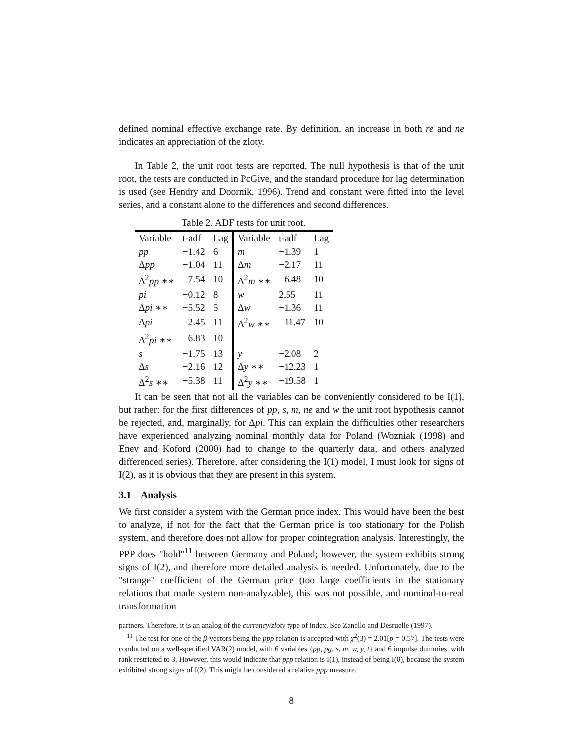defined nominal effective exchange rate. By definition, an increase in both re and ne indicates an appreciation of the zloty.
In Table 2, the unit root tests are reported. The null hypothesis is that of the unit root, the tests are conducted in PcGive, and the standard procedure for lag determination is used (see Hendry and Doornik, 1996). Trend and constant were fitted into the level series, and a constant alone to the differences and second differences.
Table 2. ADF tests for unit root.
| Variable | t-adf | Lag | Variable | t-adf | Lag |
| --- | --- | --- | --- | --- | --- |
| pp | −1.42 | 6 | m | −1.39 | 1 |
| Δ pp | −1.04 | 11 | Δ m | −2.17 | 11 |
| Δ<sup>2</sup> pp ∗∗ | −7.54 | 10 | Δ<sup>2</sup> m ∗∗ | −6.48 | 10 |
| pi | −0.12 | 8 | w | 2.55 | 11 |
| Δ pi ∗∗ | −5.52 | 5 | Δ w | −1.36 | 11 |
| Δ pi | −2.45 | 11 | Δ<sup>2</sup> w ∗∗ | −11.47 | 10 |
| Δ<sup>2</sup> pi ∗∗ | −6.83 | 10 | | | |
| s | −1.75 | 13 | y | −2.08 | 2 |
| Δ s | −2.16 | 12 | Δ y ∗∗ | −12.23 | 1 |
| Δ<sup>2</sup> s ∗∗ | −5.38 | 11 | Δ<sup>2</sup> y ∗∗ | −19.58 | 1 |
It can be seen that not all the variables can be conveniently considered to be I(1), but rather: for the first differences of pp, s, m, ne and w the unit root hypothesis cannot be rejected, and, marginally, for Δpi. This can explain the difficulties other researchers have experienced analyzing nominal monthly data for Poland (Wozniak (1998) and Enev and Koford (2000) had to change to the quarterly data, and others analyzed differenced series). Therefore, after considering the I(1) model, I must look for signs of I(2), as it is obvious that they are present in this system.
3.1 Analysis
We first consider a system with the German price index. This would have been the best to analyze, if not for the fact that the German price is too stationary for the Polish system, and therefore does not allow for proper cointegration analysis. Interestingly, the PPP does "hold"<sup>11</sup> between Germany and Poland; however, the system exhibits strong signs of I(2), and therefore more detailed analysis is needed. Unfortunately, due to the "strange" coefficient of the German price (too large coefficients in the stationary relations that made system non-analyzable), this was not possible, and nominal-to-real transformation
partners. Therefore, it is an analog of the currency/zloty type of index. See Zanello and Desruelle (1997).
<sup>11</sup> The test for one of the β-vectors being the ppp relation is accepted with χ<sup>2</sup>(3) = 2.01[p = 0.57]. The tests were conducted on a well-specified VAR(2) model, with 6 variables {pp, pg, s, m, w, y, t} and 6 impulse dummies, with rank restricted to 3. However, this would indicate that ppp relation is I(1), instead of being I(0), because the system exhibited strong signs of I(2). This might be considered a relative ppp measure.
8